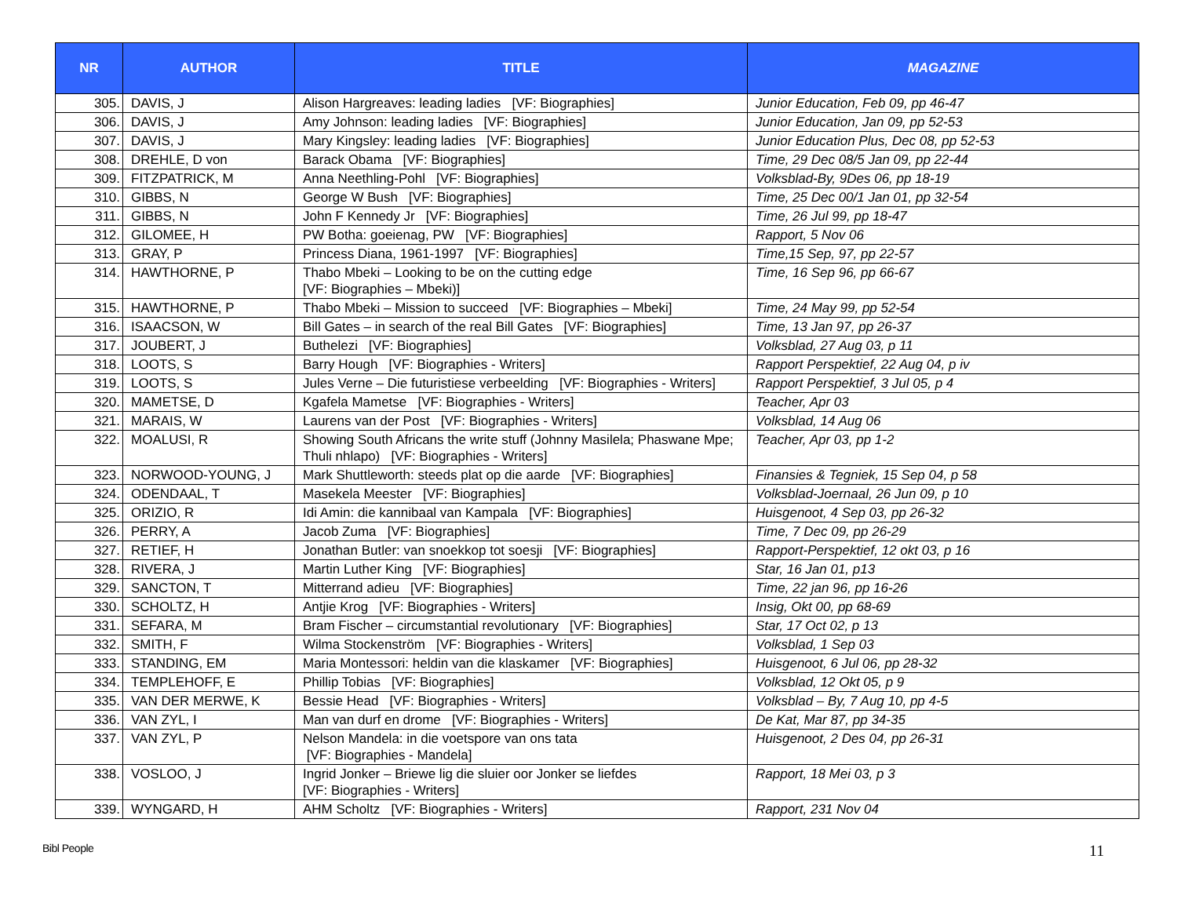| NR | AUTHOR | TITLE | MAGAZINE |
| --- | --- | --- | --- |
| 305. | DAVIS, J | Alison Hargreaves: leading ladies [VF: Biographies] | Junior Education, Feb 09, pp 46-47 |
| 306. | DAVIS, J | Amy Johnson: leading ladies [VF: Biographies] | Junior Education, Jan 09, pp 52-53 |
| 307. | DAVIS, J | Mary Kingsley: leading ladies [VF: Biographies] | Junior Education Plus, Dec 08, pp 52-53 |
| 308. | DREHLE, D von | Barack Obama [VF: Biographies] | Time, 29 Dec 08/5 Jan 09, pp 22-44 |
| 309. | FITZPATRICK, M | Anna Neethling-Pohl [VF: Biographies] | Volksblad-By, 9Des 06, pp 18-19 |
| 310. | GIBBS, N | George W Bush [VF: Biographies] | Time, 25 Dec 00/1 Jan 01, pp 32-54 |
| 311. | GIBBS, N | John F Kennedy Jr [VF: Biographies] | Time, 26 Jul 99, pp 18-47 |
| 312. | GILOMEE, H | PW Botha: goeienag, PW [VF: Biographies] | Rapport, 5 Nov 06 |
| 313. | GRAY, P | Princess Diana, 1961-1997 [VF: Biographies] | Time,15 Sep, 97, pp 22-57 |
| 314. | HAWTHORNE, P | Thabo Mbeki – Looking to be on the cutting edge [VF: Biographies – Mbeki)] | Time, 16 Sep 96, pp 66-67 |
| 315. | HAWTHORNE, P | Thabo Mbeki – Mission to succeed [VF: Biographies – Mbeki] | Time, 24 May 99, pp 52-54 |
| 316. | ISAACSON, W | Bill Gates – in search of the real Bill Gates [VF: Biographies] | Time, 13 Jan 97, pp 26-37 |
| 317. | JOUBERT, J | Buthelezi [VF: Biographies] | Volksblad, 27 Aug 03, p 11 |
| 318. | LOOTS, S | Barry Hough [VF: Biographies - Writers] | Rapport Perspektief, 22 Aug 04, p iv |
| 319. | LOOTS, S | Jules Verne – Die futuristiese verbeelding [VF: Biographies - Writers] | Rapport Perspektief, 3 Jul 05, p 4 |
| 320. | MAMETSE, D | Kgafela Mametse [VF: Biographies - Writers] | Teacher, Apr 03 |
| 321. | MARAIS, W | Laurens van der Post [VF: Biographies - Writers] | Volksblad, 14 Aug 06 |
| 322. | MOALUSI, R | Showing South Africans the write stuff (Johnny Masilela; Phaswane Mpe; Thuli nhlapo) [VF: Biographies - Writers] | Teacher, Apr 03, pp 1-2 |
| 323. | NORWOOD-YOUNG, J | Mark Shuttleworth: steeds plat op die aarde [VF: Biographies] | Finansies & Tegniek, 15 Sep 04, p 58 |
| 324. | ODENDAAL, T | Masekela Meester [VF: Biographies] | Volksblad-Joernaal, 26 Jun 09, p 10 |
| 325. | ORIZIO, R | Idi Amin: die kannibaal van Kampala [VF: Biographies] | Huisgenoot, 4 Sep 03, pp 26-32 |
| 326. | PERRY, A | Jacob Zuma [VF: Biographies] | Time, 7 Dec 09, pp 26-29 |
| 327. | RETIEF, H | Jonathan Butler: van snoekkop tot soesji [VF: Biographies] | Rapport-Perspektief, 12 okt 03, p 16 |
| 328. | RIVERA, J | Martin Luther King [VF: Biographies] | Star, 16 Jan 01, p13 |
| 329. | SANCTON, T | Mitterrand adieu [VF: Biographies] | Time, 22 jan 96, pp 16-26 |
| 330. | SCHOLTZ, H | Antjie Krog [VF: Biographies - Writers] | Insig, Okt 00, pp 68-69 |
| 331. | SEFARA, M | Bram Fischer – circumstantial revolutionary [VF: Biographies] | Star, 17 Oct 02, p 13 |
| 332. | SMITH, F | Wilma Stockenström [VF: Biographies - Writers] | Volksblad, 1 Sep 03 |
| 333. | STANDING, EM | Maria Montessori: heldin van die klaskamer [VF: Biographies] | Huisgenoot, 6 Jul 06, pp 28-32 |
| 334. | TEMPLEHOFF, E | Phillip Tobias [VF: Biographies] | Volksblad, 12 Okt 05, p 9 |
| 335. | VAN DER MERWE, K | Bessie Head [VF: Biographies - Writers] | Volksblad – By, 7 Aug 10, pp 4-5 |
| 336. | VAN ZYL, I | Man van durf en drome [VF: Biographies - Writers] | De Kat, Mar 87, pp 34-35 |
| 337. | VAN ZYL, P | Nelson Mandela: in die voetspore van ons tata [VF: Biographies - Mandela] | Huisgenoot, 2 Des 04, pp 26-31 |
| 338. | VOSLOO, J | Ingrid Jonker – Briewe lig die sluier oor Jonker se liefdes [VF: Biographies - Writers] | Rapport, 18 Mei 03, p 3 |
| 339. | WYNGARD, H | AHM Scholtz [VF: Biographies - Writers] | Rapport, 231 Nov 04 |
Bibl People 11